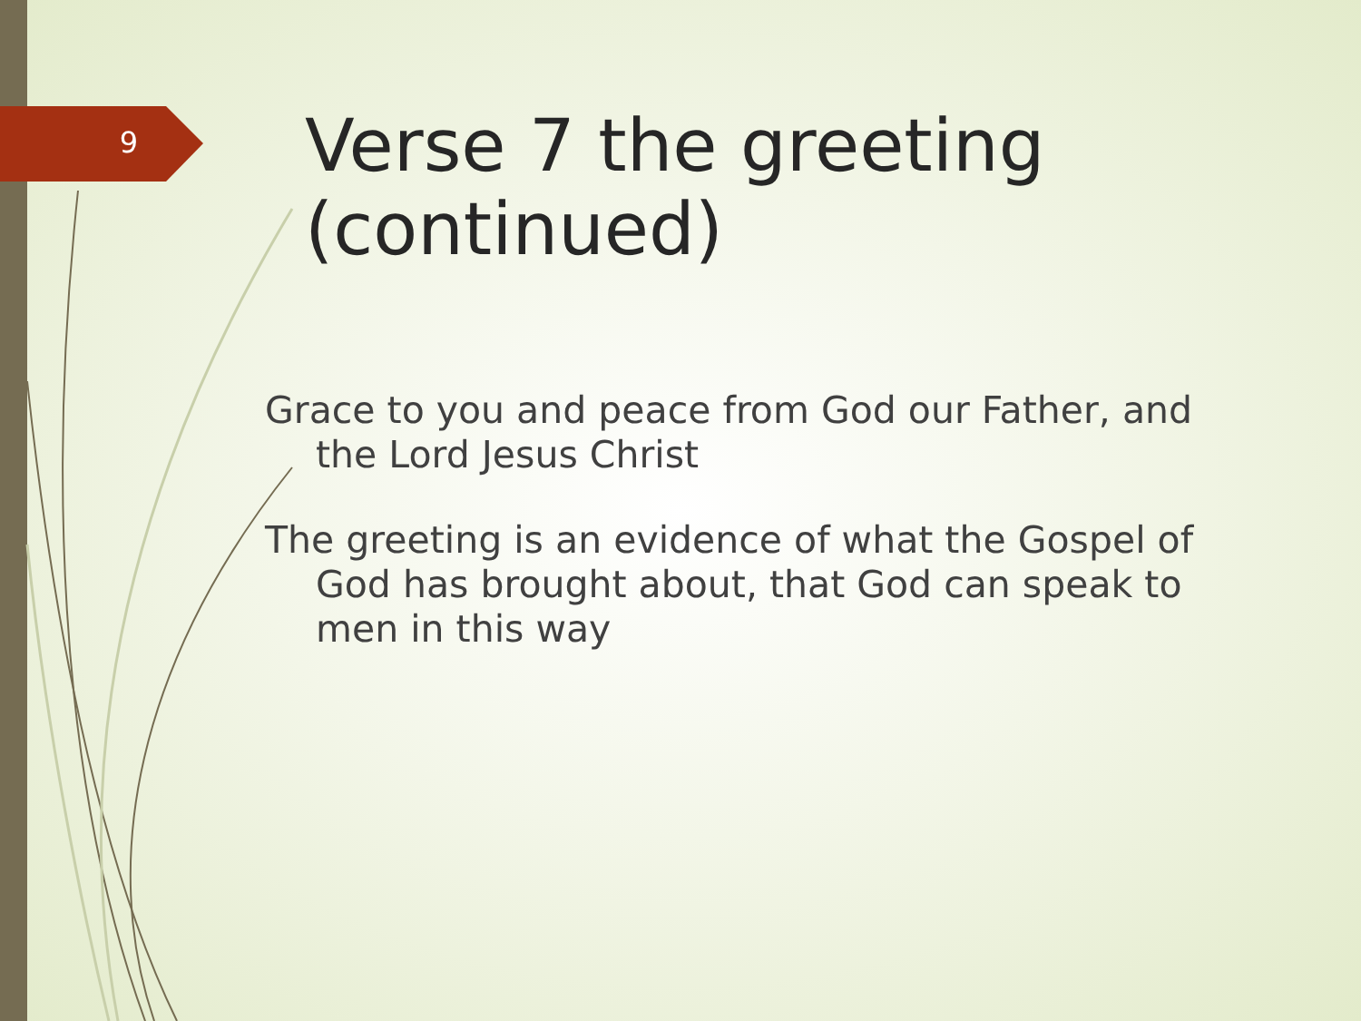9
Verse 7 the greeting (continued)
Grace to you and peace from God our Father, and the Lord Jesus Christ
The greeting is an evidence of what the Gospel of God has brought about, that God can speak to men in this way